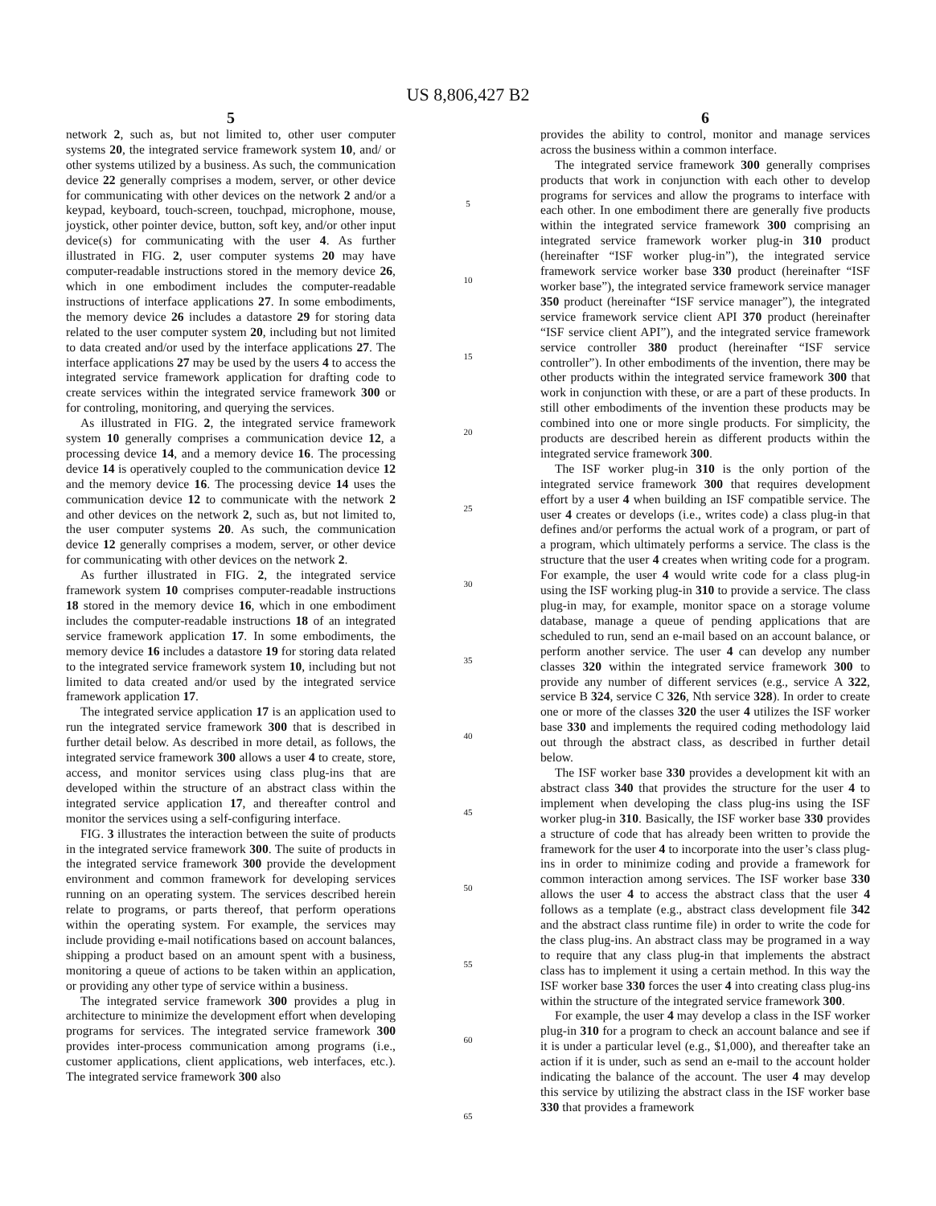US 8,806,427 B2
5
network 2, such as, but not limited to, other user computer systems 20, the integrated service framework system 10, and/ or other systems utilized by a business. As such, the communication device 22 generally comprises a modem, server, or other device for communicating with other devices on the network 2 and/or a keypad, keyboard, touch-screen, touchpad, microphone, mouse, joystick, other pointer device, button, soft key, and/or other input device(s) for communicating with the user 4. As further illustrated in FIG. 2, user computer systems 20 may have computer-readable instructions stored in the memory device 26, which in one embodiment includes the computer-readable instructions of interface applications 27. In some embodiments, the memory device 26 includes a datastore 29 for storing data related to the user computer system 20, including but not limited to data created and/or used by the interface applications 27. The interface applications 27 may be used by the users 4 to access the integrated service framework application for drafting code to create services within the integrated service framework 300 or for controling, monitoring, and querying the services.
As illustrated in FIG. 2, the integrated service framework system 10 generally comprises a communication device 12, a processing device 14, and a memory device 16. The processing device 14 is operatively coupled to the communication device 12 and the memory device 16. The processing device 14 uses the communication device 12 to communicate with the network 2 and other devices on the network 2, such as, but not limited to, the user computer systems 20. As such, the communication device 12 generally comprises a modem, server, or other device for communicating with other devices on the network 2.
As further illustrated in FIG. 2, the integrated service framework system 10 comprises computer-readable instructions 18 stored in the memory device 16, which in one embodiment includes the computer-readable instructions 18 of an integrated service framework application 17. In some embodiments, the memory device 16 includes a datastore 19 for storing data related to the integrated service framework system 10, including but not limited to data created and/or used by the integrated service framework application 17.
The integrated service application 17 is an application used to run the integrated service framework 300 that is described in further detail below. As described in more detail, as follows, the integrated service framework 300 allows a user 4 to create, store, access, and monitor services using class plug-ins that are developed within the structure of an abstract class within the integrated service application 17, and thereafter control and monitor the services using a self-configuring interface.
FIG. 3 illustrates the interaction between the suite of products in the integrated service framework 300. The suite of products in the integrated service framework 300 provide the development environment and common framework for developing services running on an operating system. The services described herein relate to programs, or parts thereof, that perform operations within the operating system. For example, the services may include providing e-mail notifications based on account balances, shipping a product based on an amount spent with a business, monitoring a queue of actions to be taken within an application, or providing any other type of service within a business.
The integrated service framework 300 provides a plug in architecture to minimize the development effort when developing programs for services. The integrated service framework 300 provides inter-process communication among programs (i.e., customer applications, client applications, web interfaces, etc.). The integrated service framework 300 also
5
10
15
20
25
30
35
40
45
50
55
60
65
6
provides the ability to control, monitor and manage services across the business within a common interface.
The integrated service framework 300 generally comprises products that work in conjunction with each other to develop programs for services and allow the programs to interface with each other. In one embodiment there are generally five products within the integrated service framework 300 comprising an integrated service framework worker plug-in 310 product (hereinafter “ISF worker plug-in”), the integrated service framework service worker base 330 product (hereinafter “ISF worker base”), the integrated service framework service manager 350 product (hereinafter “ISF service manager”), the integrated service framework service client API 370 product (hereinafter “ISF service client API”), and the integrated service framework service controller 380 product (hereinafter “ISF service controller”). In other embodiments of the invention, there may be other products within the integrated service framework 300 that work in conjunction with these, or are a part of these products. In still other embodiments of the invention these products may be combined into one or more single products. For simplicity, the products are described herein as different products within the integrated service framework 300.
The ISF worker plug-in 310 is the only portion of the integrated service framework 300 that requires development effort by a user 4 when building an ISF compatible service. The user 4 creates or develops (i.e., writes code) a class plug-in that defines and/or performs the actual work of a program, or part of a program, which ultimately performs a service. The class is the structure that the user 4 creates when writing code for a program. For example, the user 4 would write code for a class plug-in using the ISF working plug-in 310 to provide a service. The class plug-in may, for example, monitor space on a storage volume database, manage a queue of pending applications that are scheduled to run, send an e-mail based on an account balance, or perform another service. The user 4 can develop any number classes 320 within the integrated service framework 300 to provide any number of different services (e.g., service A 322, service B 324, service C 326, Nth service 328). In order to create one or more of the classes 320 the user 4 utilizes the ISF worker base 330 and implements the required coding methodology laid out through the abstract class, as described in further detail below.
The ISF worker base 330 provides a development kit with an abstract class 340 that provides the structure for the user 4 to implement when developing the class plug-ins using the ISF worker plug-in 310. Basically, the ISF worker base 330 provides a structure of code that has already been written to provide the framework for the user 4 to incorporate into the user’s class plug-ins in order to minimize coding and provide a framework for common interaction among services. The ISF worker base 330 allows the user 4 to access the abstract class that the user 4 follows as a template (e.g., abstract class development file 342 and the abstract class runtime file) in order to write the code for the class plug-ins. An abstract class may be programed in a way to require that any class plug-in that implements the abstract class has to implement it using a certain method. In this way the ISF worker base 330 forces the user 4 into creating class plug-ins within the structure of the integrated service framework 300.
For example, the user 4 may develop a class in the ISF worker plug-in 310 for a program to check an account balance and see if it is under a particular level (e.g., $1,000), and thereafter take an action if it is under, such as send an e-mail to the account holder indicating the balance of the account. The user 4 may develop this service by utilizing the abstract class in the ISF worker base 330 that provides a framework